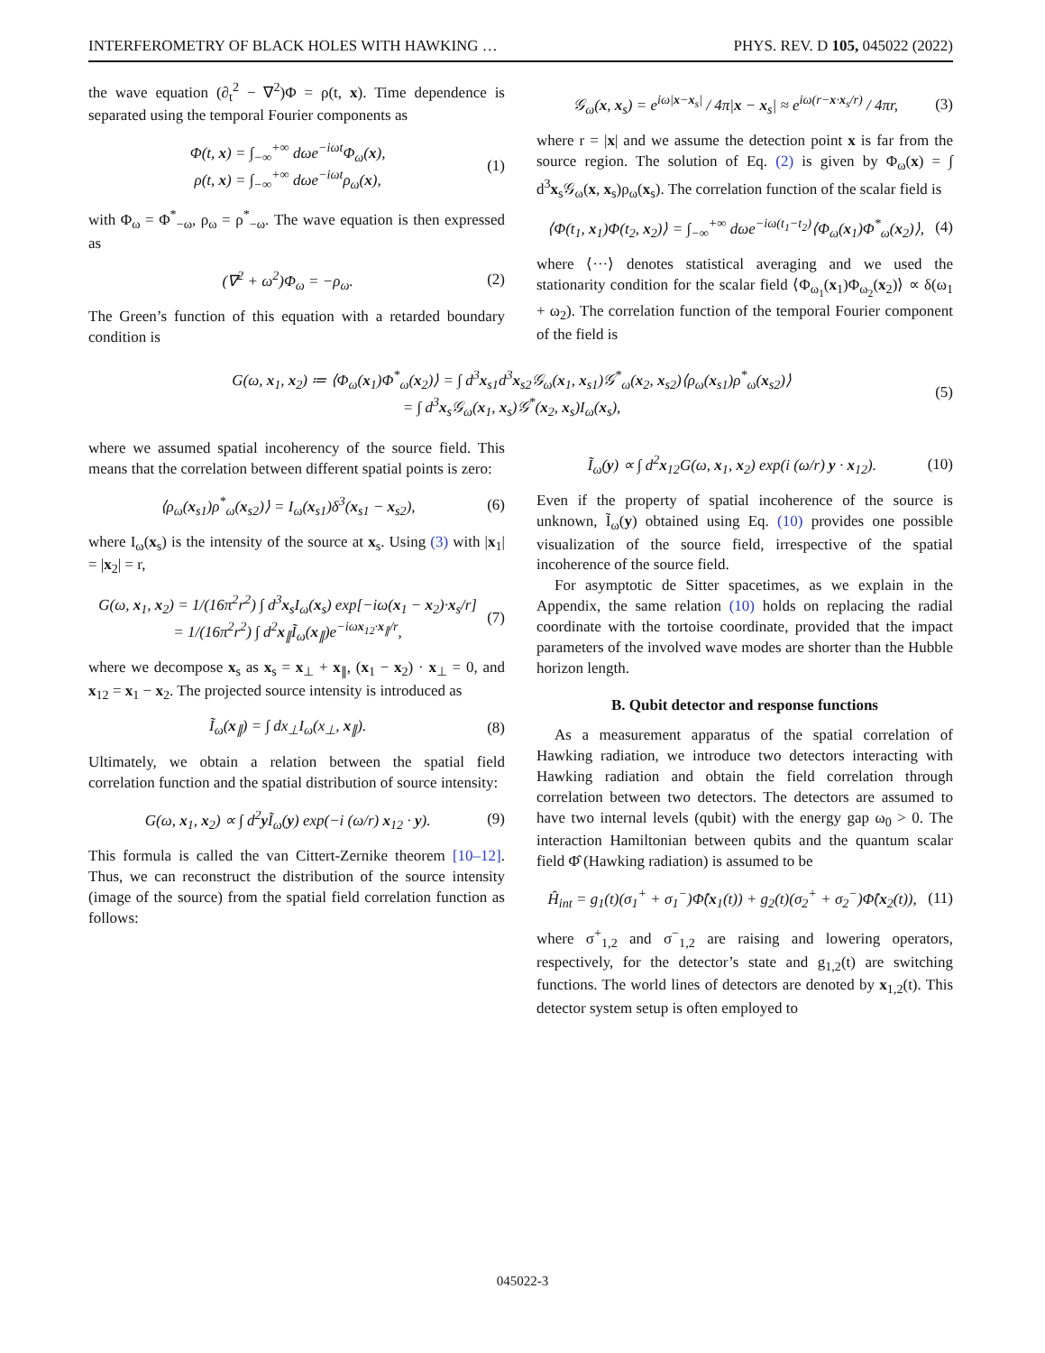INTERFEROMETRY OF BLACK HOLES WITH HAWKING … PHYS. REV. D 105, 045022 (2022)
the wave equation (∂<sub>t</sub><sup>2</sup> − ∇<sup>2</sup>)Φ = ρ(t, x). Time dependence is separated using the temporal Fourier components as
Φ(t, x) = ∫<sub>−∞</sub><sup>+∞</sup> dωe<sup>−iωt</sup>Φ<sub>ω</sub>(x),
ρ(t, x) = ∫<sub>−∞</sub><sup>+∞</sup> dωe<sup>−iωt</sup>ρ<sub>ω</sub>(x),
(1)
with Φ<sub>ω</sub> = Φ<sup>*</sup><sub>−ω</sub>, ρ<sub>ω</sub> = ρ<sup>*</sup><sub>−ω</sub>. The wave equation is then expressed as
(∇<sup>2</sup> + ω<sup>2</sup>)Φ<sub>ω</sub> = −ρ<sub>ω</sub>. (2)
The Green’s function of this equation with a retarded boundary condition is
𝒢<sub>ω</sub>(x, x<sub>s</sub>) = e<sup>iω|x−x<sub>s</sub>|</sup> / 4π|x − x<sub>s</sub>| ≈ e<sup>iω(r−x·x<sub>s</sub>/r)</sup> / 4πr,
(3)
where r = |x| and we assume the detection point x is far from the source region. The solution of Eq. (2) is given by Φ<sub>ω</sub>(x) = ∫ d<sup>3</sup>x<sub>s</sub>𝒢<sub>ω</sub>(x, x<sub>s</sub>)ρ<sub>ω</sub>(x<sub>s</sub>). The correlation function of the scalar field is
⟨Φ(t<sub>1</sub>, x<sub>1</sub>)Φ(t<sub>2</sub>, x<sub>2</sub>)⟩ = ∫<sub>−∞</sub><sup>+∞</sup> dωe<sup>−iω(t<sub>1</sub>−t<sub>2</sub>)</sup>⟨Φ<sub>ω</sub>(x<sub>1</sub>)Φ<sup>*</sup><sub>ω</sub>(x<sub>2</sub>)⟩,
(4)
where ⟨···⟩ denotes statistical averaging and we used the stationarity condition for the scalar field ⟨Φ<sub>ω<sub>1</sub></sub>(x<sub>1</sub>)Φ<sub>ω<sub>2</sub></sub>(x<sub>2</sub>)⟩ ∝ δ(ω<sub>1</sub> + ω<sub>2</sub>). The correlation function of the temporal Fourier component of the field is
G(ω, x<sub>1</sub>, x<sub>2</sub>) ≔ ⟨Φ<sub>ω</sub>(x<sub>1</sub>)Φ<sup>*</sup><sub>ω</sub>(x<sub>2</sub>)⟩ = ∫ d<sup>3</sup>x<sub>s1</sub>d<sup>3</sup>x<sub>s2</sub>𝒢<sub>ω</sub>(x<sub>1</sub>, x<sub>s1</sub>)𝒢<sup>*</sup><sub>ω</sub>(x<sub>2</sub>, x<sub>s2</sub>)⟨ρ<sub>ω</sub>(x<sub>s1</sub>)ρ<sup>*</sup><sub>ω</sub>(x<sub>s2</sub>)⟩
= ∫ d<sup>3</sup>x<sub>s</sub>𝒢<sub>ω</sub>(x<sub>1</sub>, x<sub>s</sub>)𝒢<sup>*</sup>(x<sub>2</sub>, x<sub>s</sub>)I<sub>ω</sub>(x<sub>s</sub>),
(5)
where we assumed spatial incoherency of the source field. This means that the correlation between different spatial points is zero:
⟨ρ<sub>ω</sub>(x<sub>s1</sub>)ρ<sup>*</sup><sub>ω</sub>(x<sub>s2</sub>)⟩ = I<sub>ω</sub>(x<sub>s1</sub>)δ<sup>3</sup>(x<sub>s1</sub> − x<sub>s2</sub>),
(6)
where I<sub>ω</sub>(x<sub>s</sub>) is the intensity of the source at x<sub>s</sub>. Using (3) with |x<sub>1</sub>| = |x<sub>2</sub>| = r,
G(ω, x<sub>1</sub>, x<sub>2</sub>) = 1/(16π<sup>2</sup>r<sup>2</sup>) ∫ d<sup>3</sup>x<sub>s</sub>I<sub>ω</sub>(x<sub>s</sub>) exp[−iω(x<sub>1</sub> − x<sub>2</sub>)·x<sub>s</sub>/r]
= 1/(16π<sup>2</sup>r<sup>2</sup>) ∫ d<sup>2</sup>x<sub>∥</sub>Ĩ<sub>ω</sub>(x<sub>∥</sub>)e<sup>−iωx<sub>12</sub>·x<sub>∥</sub>/r</sup>,
(7)
where we decompose x<sub>s</sub> as x<sub>s</sub> = x<sub>⊥</sub> + x<sub>∥</sub>, (x<sub>1</sub> − x<sub>2</sub>) · x<sub>⊥</sub> = 0, and x<sub>12</sub> = x<sub>1</sub> − x<sub>2</sub>. The projected source intensity is introduced as
Ĩ<sub>ω</sub>(x<sub>∥</sub>) = ∫ dx<sub>⊥</sub>I<sub>ω</sub>(x<sub>⊥</sub>, x<sub>∥</sub>). (8)
Ultimately, we obtain a relation between the spatial field correlation function and the spatial distribution of source intensity:
G(ω, x<sub>1</sub>, x<sub>2</sub>) ∝ ∫ d<sup>2</sup>y Ĩ<sub>ω</sub>(y) exp(−i (ω/r) x<sub>12</sub> · y).
(9)
This formula is called the van Cittert-Zernike theorem [10–12]. Thus, we can reconstruct the distribution of the source intensity (image of the source) from the spatial field correlation function as follows:
Ĩ<sub>ω</sub>(y) ∝ ∫ d<sup>2</sup>x<sub>12</sub>G(ω, x<sub>1</sub>, x<sub>2</sub>) exp(i (ω/r) y · x<sub>12</sub>).
(10)
Even if the property of spatial incoherence of the source is unknown, Ĩ<sub>ω</sub>(y) obtained using Eq. (10) provides one possible visualization of the source field, irrespective of the spatial incoherence of the source field.
For asymptotic de Sitter spacetimes, as we explain in the Appendix, the same relation (10) holds on replacing the radial coordinate with the tortoise coordinate, provided that the impact parameters of the involved wave modes are shorter than the Hubble horizon length.
B. Qubit detector and response functions
As a measurement apparatus of the spatial correlation of Hawking radiation, we introduce two detectors interacting with Hawking radiation and obtain the field correlation through correlation between two detectors. The detectors are assumed to have two internal levels (qubit) with the energy gap ω<sub>0</sub> > 0. The interaction Hamiltonian between qubits and the quantum scalar field Φ̂ (Hawking radiation) is assumed to be
Ĥ<sub>int</sub> = g<sub>1</sub>(t)(σ<sub>1</sub><sup>+</sup> + σ<sub>1</sub><sup>−</sup>)Φ̂(x<sub>1</sub>(t)) + g<sub>2</sub>(t)(σ<sub>2</sub><sup>+</sup> + σ<sub>2</sub><sup>−</sup>)Φ̂(x<sub>2</sub>(t)),
(11)
where σ<sup>+</sup><sub>1,2</sub> and σ<sup>−</sup><sub>1,2</sub> are raising and lowering operators, respectively, for the detector’s state and g<sub>1,2</sub>(t) are switching functions. The world lines of detectors are denoted by x<sub>1,2</sub>(t). This detector system setup is often employed to
045022-3